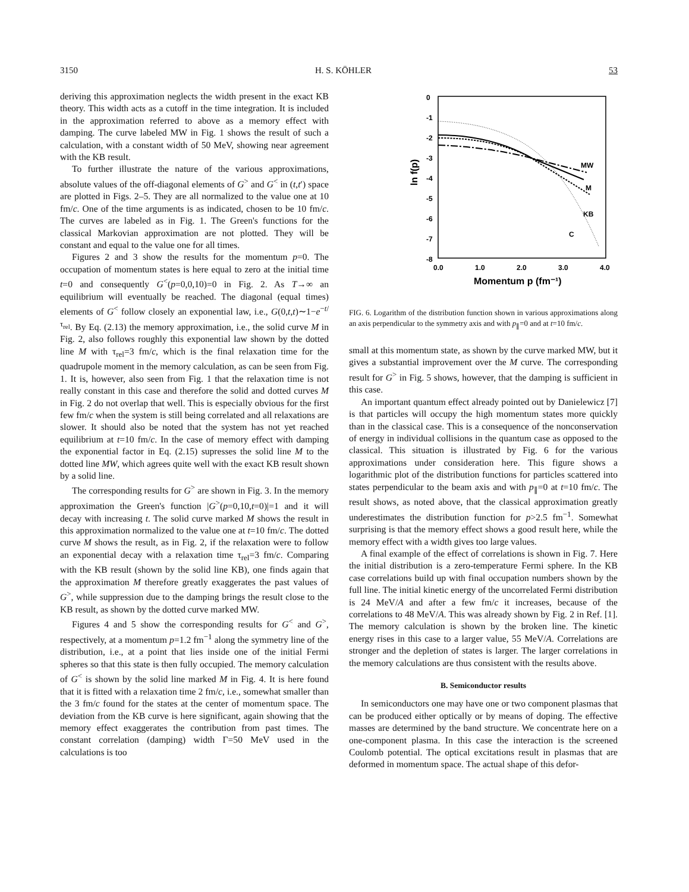3150 H. S. KÖHLER 53
deriving this approximation neglects the width present in the exact KB theory. This width acts as a cutoff in the time integration. It is included in the approximation referred to above as a memory effect with damping. The curve labeled MW in Fig. 1 shows the result of such a calculation, with a constant width of 50 MeV, showing near agreement with the KB result.
To further illustrate the nature of the various approximations, absolute values of the off-diagonal elements of G<sup>></sup> and G<sup><</sup> in (t,t′) space are plotted in Figs. 2–5. They are all normalized to the value one at 10 fm/c. One of the time arguments is as indicated, chosen to be 10 fm/c. The curves are labeled as in Fig. 1. The Green's functions for the classical Markovian approximation are not plotted. They will be constant and equal to the value one for all times.
Figures 2 and 3 show the results for the momentum p=0. The occupation of momentum states is here equal to zero at the initial time t=0 and consequently G<sup><</sup>(p=0,0,10)=0 in Fig. 2. As T→∞ an equilibrium will eventually be reached. The diagonal (equal times) elements of G<sup><</sup> follow closely an exponential law, i.e., G(0,t,t)∼1−e<sup>−t/τ<sub>rel</sub></sup>. By Eq. (2.13) the memory approximation, i.e., the solid curve M in Fig. 2, also follows roughly this exponential law shown by the dotted line M with τ<sub>rel</sub>=3 fm/c, which is the final relaxation time for the quadrupole moment in the memory calculation, as can be seen from Fig. 1. It is, however, also seen from Fig. 1 that the relaxation time is not really constant in this case and therefore the solid and dotted curves M in Fig. 2 do not overlap that well. This is especially obvious for the first few fm/c when the system is still being correlated and all relaxations are slower. It should also be noted that the system has not yet reached equilibrium at t=10 fm/c. In the case of memory effect with damping the exponential factor in Eq. (2.15) supresses the solid line M to the dotted line MW, which agrees quite well with the exact KB result shown by a solid line.
The corresponding results for G<sup>></sup> are shown in Fig. 3. In the memory approximation the Green's function |G<sup>></sup>(p=0,10,t=0)|=1 and it will decay with increasing t. The solid curve marked M shows the result in this approximation normalized to the value one at t=10 fm/c. The dotted curve M shows the result, as in Fig. 2, if the relaxation were to follow an exponential decay with a relaxation time τ<sub>rel</sub>=3 fm/c. Comparing with the KB result (shown by the solid line KB), one finds again that the approximation M therefore greatly exaggerates the past values of G<sup>></sup>, while suppression due to the damping brings the result close to the KB result, as shown by the dotted curve marked MW.
Figures 4 and 5 show the corresponding results for G<sup><</sup> and G<sup>></sup>, respectively, at a momentum p=1.2 fm<sup>−1</sup> along the symmetry line of the distribution, i.e., at a point that lies inside one of the initial Fermi spheres so that this state is then fully occupied. The memory calculation of G<sup><</sup> is shown by the solid line marked M in Fig. 4. It is here found that it is fitted with a relaxation time 2 fm/c, i.e., somewhat smaller than the 3 fm/c found for the states at the center of momentum space. The deviation from the KB curve is here significant, again showing that the memory effect exaggerates the contribution from past times. The constant correlation (damping) width Γ=50 MeV used in the calculations is too
0
-1
-2
-3
-4
-5
-6
-7
-8
0.0
1.0
2.0
3.0
4.0
Momentum p (fm⁻¹)
ln f(p)
MW
M
KB
C
FIG. 6. Logarithm of the distribution function shown in various approximations along an axis perpendicular to the symmetry axis and with p<sub>∥</sub>=0 and at t=10 fm/c.
small at this momentum state, as shown by the curve marked MW, but it gives a substantial improvement over the M curve. The corresponding result for G<sup>></sup> in Fig. 5 shows, however, that the damping is sufficient in this case.
An important quantum effect already pointed out by Danielewicz [7] is that particles will occupy the high momentum states more quickly than in the classical case. This is a consequence of the nonconservation of energy in individual collisions in the quantum case as opposed to the classical. This situation is illustrated by Fig. 6 for the various approximations under consideration here. This figure shows a logarithmic plot of the distribution functions for particles scattered into states perpendicular to the beam axis and with p<sub>∥</sub>=0 at t=10 fm/c. The result shows, as noted above, that the classical approximation greatly underestimates the distribution function for p>2.5 fm<sup>−1</sup>. Somewhat surprising is that the memory effect shows a good result here, while the memory effect with a width gives too large values.
A final example of the effect of correlations is shown in Fig. 7. Here the initial distribution is a zero-temperature Fermi sphere. In the KB case correlations build up with final occupation numbers shown by the full line. The initial kinetic energy of the uncorrelated Fermi distribution is 24 MeV/A and after a few fm/c it increases, because of the correlations to 48 MeV/A. This was already shown by Fig. 2 in Ref. [1]. The memory calculation is shown by the broken line. The kinetic energy rises in this case to a larger value, 55 MeV/A. Correlations are stronger and the depletion of states is larger. The larger correlations in the memory calculations are thus consistent with the results above.
B. Semiconductor results
In semiconductors one may have one or two component plasmas that can be produced either optically or by means of doping. The effective masses are determined by the band structure. We concentrate here on a one-component plasma. In this case the interaction is the screened Coulomb potential. The optical excitations result in plasmas that are deformed in momentum space. The actual shape of this defor-